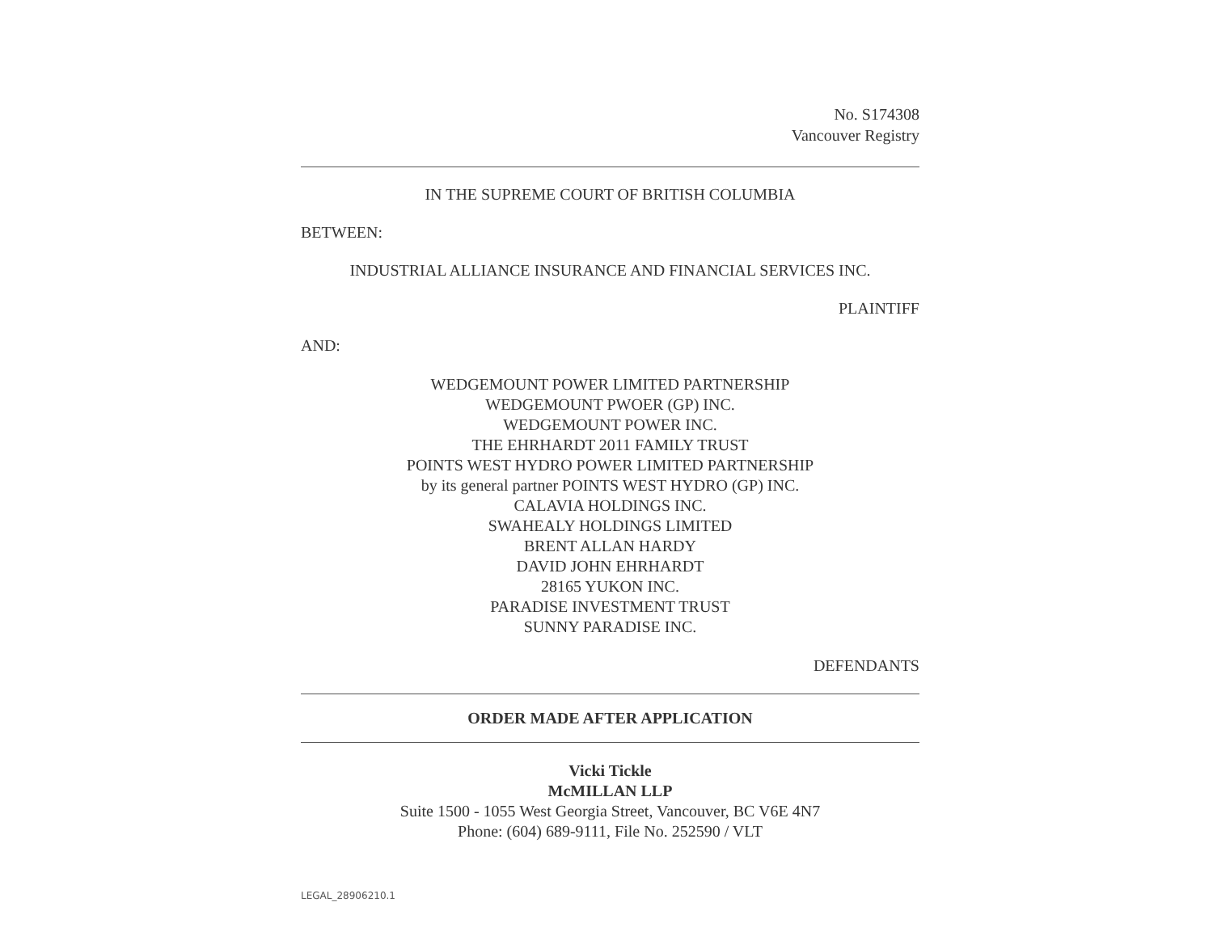No. S174308
Vancouver Registry
IN THE SUPREME COURT OF BRITISH COLUMBIA
BETWEEN:
INDUSTRIAL ALLIANCE INSURANCE AND FINANCIAL SERVICES INC.
PLAINTIFF
AND:
WEDGEMOUNT POWER LIMITED PARTNERSHIP
WEDGEMOUNT PWOER (GP) INC.
WEDGEMOUNT POWER INC.
THE EHRHARDT 2011 FAMILY TRUST
POINTS WEST HYDRO POWER LIMITED PARTNERSHIP
by its general partner POINTS WEST HYDRO (GP) INC.
CALAVIA HOLDINGS INC.
SWAHEALY HOLDINGS LIMITED
BRENT ALLAN HARDY
DAVID JOHN EHRHARDT
28165 YUKON INC.
PARADISE INVESTMENT TRUST
SUNNY PARADISE INC.
DEFENDANTS
ORDER MADE AFTER APPLICATION
Vicki Tickle
McMILLAN LLP
Suite 1500 - 1055 West Georgia Street, Vancouver, BC V6E 4N7
Phone: (604) 689-9111, File No. 252590 / VLT
LEGAL_28906210.1